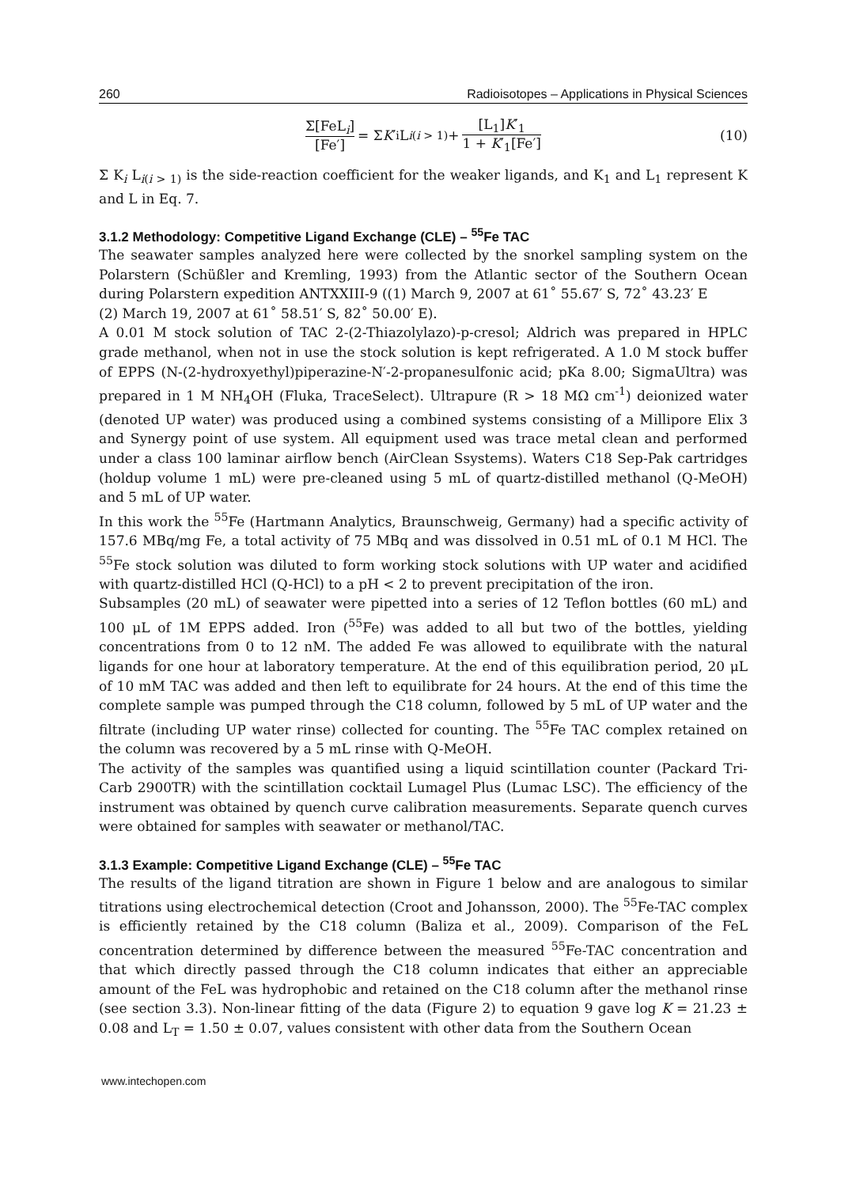260 Radioisotopes – Applications in Physical Sciences
Σ[FeL<sub>i</sub>] [Fe′] = Σ K ′<sub>i</sub> L<sub>i(i > 1)</sub> + [L<sub>1</sub>]K′<sub>1</sub> 1 + K′<sub>1</sub>[Fe′] (10)
Σ K<sub>i</sub> L<sub>i(i > 1)</sub> is the side-reaction coefficient for the weaker ligands, and K<sub>1</sub> and L<sub>1</sub> represent K and L in Eq. 7.
3.1.2 Methodology: Competitive Ligand Exchange (CLE) – <sup>55</sup>Fe TAC
The seawater samples analyzed here were collected by the snorkel sampling system on the Polarstern (Schüßler and Kremling, 1993) from the Atlantic sector of the Southern Ocean during Polarstern expedition ANTXXIII-9 ((1) March 9, 2007 at 61˚ 55.67′ S, 72˚ 43.23′ E
(2) March 19, 2007 at 61˚ 58.51′ S, 82˚ 50.00′ E).
A 0.01 M stock solution of TAC 2-(2-Thiazolylazo)-p-cresol; Aldrich was prepared in HPLC grade methanol, when not in use the stock solution is kept refrigerated. A 1.0 M stock buffer of EPPS (N-(2-hydroxyethyl)piperazine-N′-2-propanesulfonic acid; pKa 8.00; SigmaUltra) was prepared in 1 M NH<sub>4</sub>OH (Fluka, TraceSelect). Ultrapure (R > 18 MΩ cm<sup>-1</sup>) deionized water (denoted UP water) was produced using a combined systems consisting of a Millipore Elix 3 and Synergy point of use system. All equipment used was trace metal clean and performed under a class 100 laminar airflow bench (AirClean Ssystems). Waters C18 Sep-Pak cartridges (holdup volume 1 mL) were pre-cleaned using 5 mL of quartz-distilled methanol (Q-MeOH) and 5 mL of UP water.
In this work the <sup>55</sup>Fe (Hartmann Analytics, Braunschweig, Germany) had a specific activity of 157.6 MBq/mg Fe, a total activity of 75 MBq and was dissolved in 0.51 mL of 0.1 M HCl. The <sup>55</sup>Fe stock solution was diluted to form working stock solutions with UP water and acidified with quartz-distilled HCl (Q-HCl) to a pH < 2 to prevent precipitation of the iron.
Subsamples (20 mL) of seawater were pipetted into a series of 12 Teflon bottles (60 mL) and 100 μL of 1M EPPS added. Iron (<sup>55</sup>Fe) was added to all but two of the bottles, yielding concentrations from 0 to 12 nM. The added Fe was allowed to equilibrate with the natural ligands for one hour at laboratory temperature. At the end of this equilibration period, 20 μL of 10 mM TAC was added and then left to equilibrate for 24 hours. At the end of this time the complete sample was pumped through the C18 column, followed by 5 mL of UP water and the filtrate (including UP water rinse) collected for counting. The <sup>55</sup>Fe TAC complex retained on the column was recovered by a 5 mL rinse with Q-MeOH.
The activity of the samples was quantified using a liquid scintillation counter (Packard Tri-Carb 2900TR) with the scintillation cocktail Lumagel Plus (Lumac LSC). The efficiency of the instrument was obtained by quench curve calibration measurements. Separate quench curves were obtained for samples with seawater or methanol/TAC.
3.1.3 Example: Competitive Ligand Exchange (CLE) – <sup>55</sup>Fe TAC
The results of the ligand titration are shown in Figure 1 below and are analogous to similar titrations using electrochemical detection (Croot and Johansson, 2000). The <sup>55</sup>Fe-TAC complex is efficiently retained by the C18 column (Baliza et al., 2009). Comparison of the FeL concentration determined by difference between the measured <sup>55</sup>Fe-TAC concentration and that which directly passed through the C18 column indicates that either an appreciable amount of the FeL was hydrophobic and retained on the C18 column after the methanol rinse (see section 3.3). Non-linear fitting of the data (Figure 2) to equation 9 gave log K = 21.23 ± 0.08 and L<sub>T</sub> = 1.50 ± 0.07, values consistent with other data from the Southern Ocean
www.intechopen.com